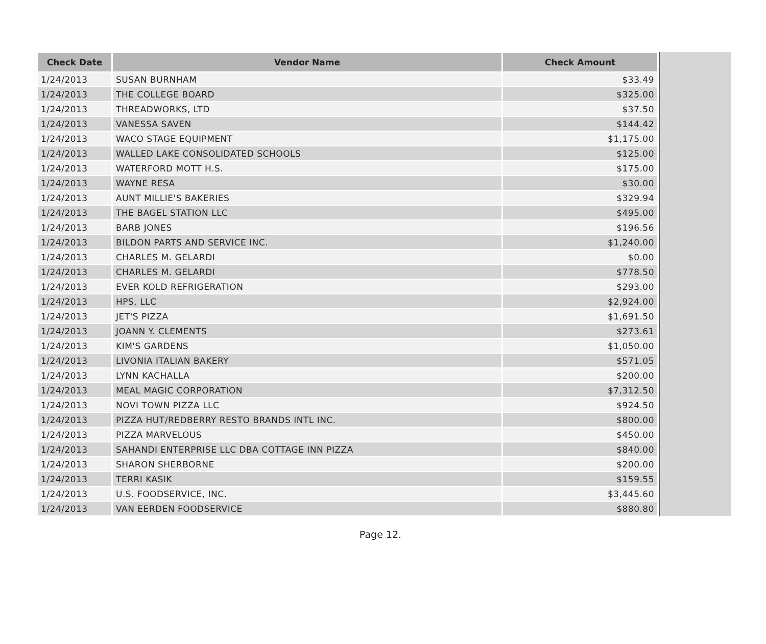| Check Date | Vendor Name | Check Amount |
| --- | --- | --- |
| 1/24/2013 | SUSAN BURNHAM | $33.49 |
| 1/24/2013 | THE COLLEGE BOARD | $325.00 |
| 1/24/2013 | THREADWORKS, LTD | $37.50 |
| 1/24/2013 | VANESSA SAVEN | $144.42 |
| 1/24/2013 | WACO STAGE EQUIPMENT | $1,175.00 |
| 1/24/2013 | WALLED LAKE CONSOLIDATED SCHOOLS | $125.00 |
| 1/24/2013 | WATERFORD MOTT H.S. | $175.00 |
| 1/24/2013 | WAYNE RESA | $30.00 |
| 1/24/2013 | AUNT MILLIE'S BAKERIES | $329.94 |
| 1/24/2013 | THE BAGEL STATION LLC | $495.00 |
| 1/24/2013 | BARB JONES | $196.56 |
| 1/24/2013 | BILDON PARTS AND SERVICE INC. | $1,240.00 |
| 1/24/2013 | CHARLES M. GELARDI | $0.00 |
| 1/24/2013 | CHARLES M. GELARDI | $778.50 |
| 1/24/2013 | EVER KOLD REFRIGERATION | $293.00 |
| 1/24/2013 | HPS, LLC | $2,924.00 |
| 1/24/2013 | JET'S PIZZA | $1,691.50 |
| 1/24/2013 | JOANN Y. CLEMENTS | $273.61 |
| 1/24/2013 | KIM'S GARDENS | $1,050.00 |
| 1/24/2013 | LIVONIA ITALIAN BAKERY | $571.05 |
| 1/24/2013 | LYNN KACHALLA | $200.00 |
| 1/24/2013 | MEAL MAGIC CORPORATION | $7,312.50 |
| 1/24/2013 | NOVI TOWN PIZZA LLC | $924.50 |
| 1/24/2013 | PIZZA HUT/REDBERRY RESTO BRANDS INTL INC. | $800.00 |
| 1/24/2013 | PIZZA MARVELOUS | $450.00 |
| 1/24/2013 | SAHANDI ENTERPRISE LLC DBA COTTAGE INN PIZZA | $840.00 |
| 1/24/2013 | SHARON SHERBORNE | $200.00 |
| 1/24/2013 | TERRI KASIK | $159.55 |
| 1/24/2013 | U.S. FOODSERVICE, INC. | $3,445.60 |
| 1/24/2013 | VAN EERDEN FOODSERVICE | $880.80 |
Page 12.